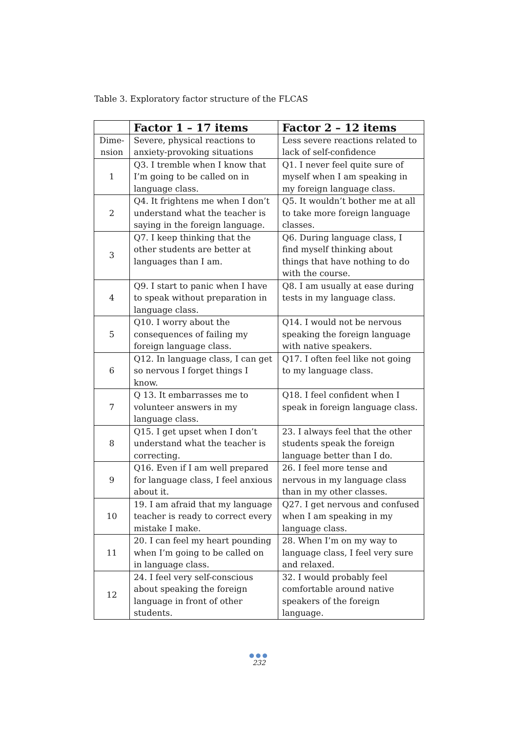Table 3. Exploratory factor structure of the FLCAS
| | Factor 1 – 17 items | Factor 2 – 12 items |
| --- | --- | --- |
| Dime- nsion | Severe, physical reactions to anxiety-provoking situations | Less severe reactions related to lack of self-confidence |
| 1 | Q3. I tremble when I know that I’m going to be called on in language class. | Q1. I never feel quite sure of myself when I am speaking in my foreign language class. |
| 2 | Q4. It frightens me when I don’t understand what the teacher is saying in the foreign language. | Q5. It wouldn’t bother me at all to take more foreign language classes. |
| 3 | Q7. I keep thinking that the other students are better at languages than I am. | Q6. During language class, I find myself thinking about things that have nothing to do with the course. |
| 4 | Q9. I start to panic when I have to speak without preparation in language class. | Q8. I am usually at ease during tests in my language class. |
| 5 | Q10. I worry about the consequences of failing my foreign language class. | Q14. I would not be nervous speaking the foreign language with native speakers. |
| 6 | Q12. In language class, I can get so nervous I forget things I know. | Q17. I often feel like not going to my language class. |
| 7 | Q 13. It embarrasses me to volunteer answers in my language class. | Q18. I feel confident when I speak in foreign language class. |
| 8 | Q15. I get upset when I don’t understand what the teacher is correcting. | 23. I always feel that the other students speak the foreign language better than I do. |
| 9 | Q16. Even if I am well prepared for language class, I feel anxious about it. | 26. I feel more tense and nervous in my language class than in my other classes. |
| 10 | 19. I am afraid that my language teacher is ready to correct every mistake I make. | Q27. I get nervous and confused when I am speaking in my language class. |
| 11 | 20. I can feel my heart pounding when I’m going to be called on in language class. | 28. When I’m on my way to language class, I feel very sure and relaxed. |
| 12 | 24. I feel very self-conscious about speaking the foreign language in front of other students. | 32. I would probably feel comfortable around native speakers of the foreign language. |
●●●
232